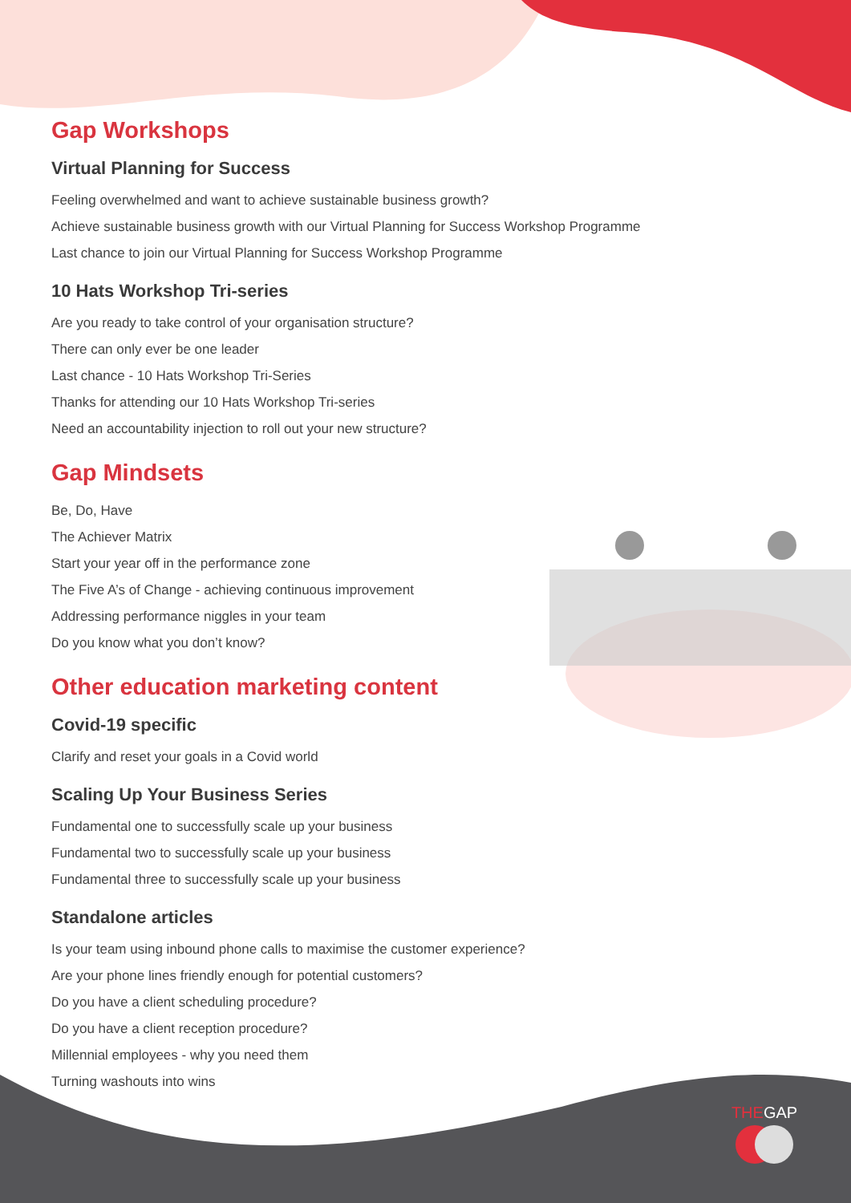Gap Workshops
Virtual Planning for Success
Feeling overwhelmed and want to achieve sustainable business growth?
Achieve sustainable business growth with our Virtual Planning for Success Workshop Programme
Last chance to join our Virtual Planning for Success Workshop Programme
10 Hats Workshop Tri-series
Are you ready to take control of your organisation structure?
There can only ever be one leader
Last chance - 10 Hats Workshop Tri-Series
Thanks for attending our 10 Hats Workshop Tri-series
Need an accountability injection to roll out your new structure?
Gap Mindsets
Be, Do, Have
The Achiever Matrix
Start your year off in the performance zone
The Five A’s of Change - achieving continuous improvement
Addressing performance niggles in your team
Do you know what you don’t know?
Other education marketing content
Covid-19 specific
Clarify and reset your goals in a Covid world
Scaling Up Your Business Series
Fundamental one to successfully scale up your business
Fundamental two to successfully scale up your business
Fundamental three to successfully scale up your business
Standalone articles
Is your team using inbound phone calls to maximise the customer experience?
Are your phone lines friendly enough for potential customers?
Do you have a client scheduling procedure?
Do you have a client reception procedure?
Millennial employees - why you need them
Turning washouts into wins
THEGAP